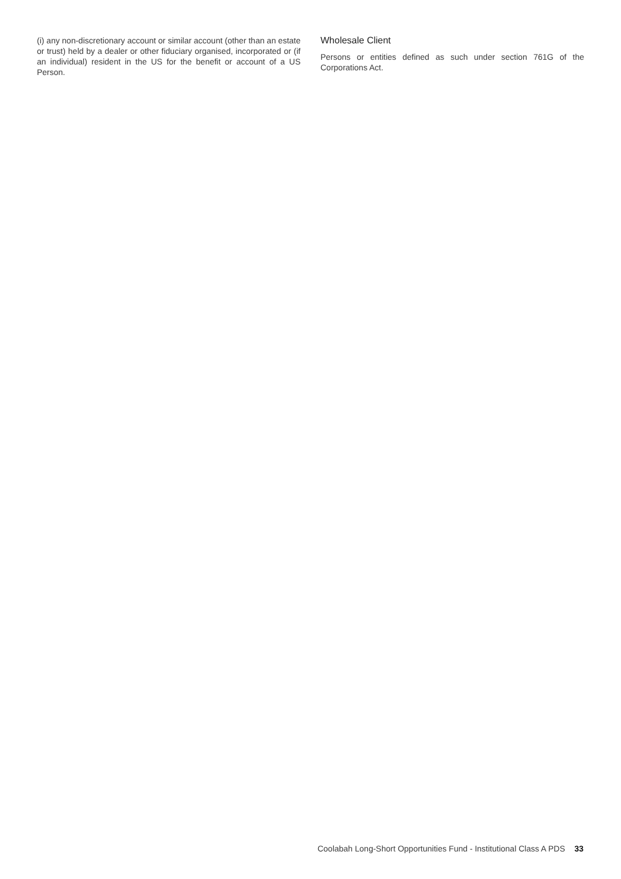(i) any non-discretionary account or similar account (other than an estate or trust) held by a dealer or other fiduciary organised, incorporated or (if an individual) resident in the US for the benefit or account of a US Person.
Wholesale Client
Persons or entities defined as such under section 761G of the Corporations Act.
Coolabah Long-Short Opportunities Fund - Institutional Class A PDS 33